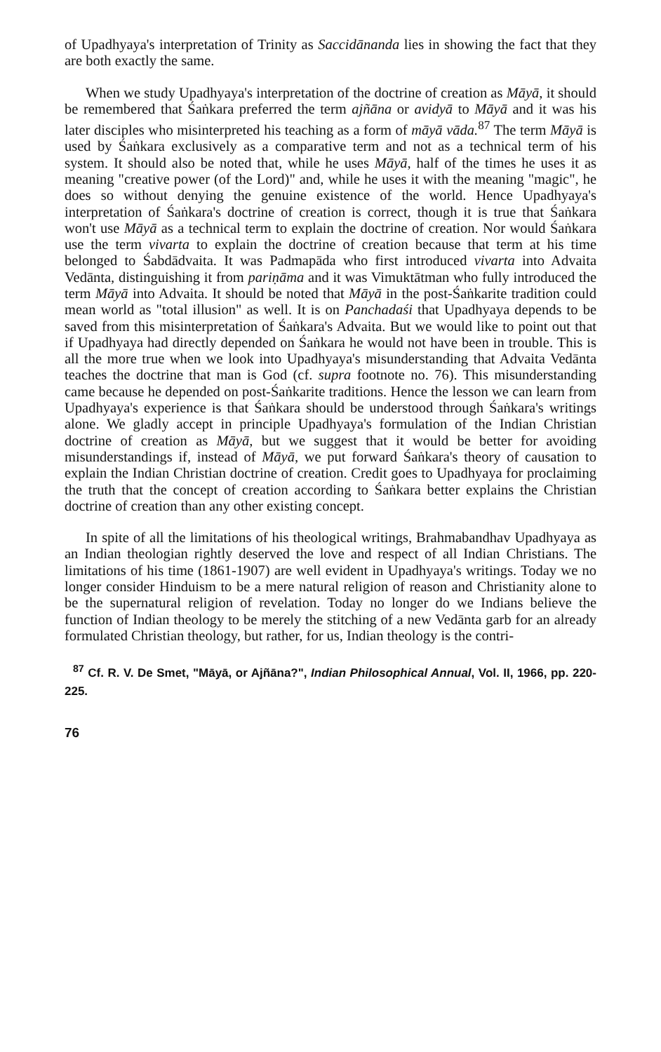of Upadhyaya's interpretation of Trinity as Saccidānanda lies in showing the fact that they are both exactly the same.
When we study Upadhyaya's interpretation of the doctrine of creation as Māyā, it should be remembered that Śaṅkara preferred the term ajñāna or avidyā to Māyā and it was his later disciples who misinterpreted his teaching as a form of māyā vāda.<sup>87</sup> The term Māyā is used by Śaṅkara exclusively as a comparative term and not as a technical term of his system. It should also be noted that, while he uses Māyā, half of the times he uses it as meaning "creative power (of the Lord)" and, while he uses it with the meaning "magic", he does so without denying the genuine existence of the world. Hence Upadhyaya's interpretation of Śaṅkara's doctrine of creation is correct, though it is true that Śaṅkara won't use Māyā as a technical term to explain the doctrine of creation. Nor would Śaṅkara use the term vivarta to explain the doctrine of creation because that term at his time belonged to Śabdādvaita. It was Padmapāda who first introduced vivarta into Advaita Vedānta, distinguishing it from pariṇāma and it was Vimuktātman who fully introduced the term Māyā into Advaita. It should be noted that Māyā in the post-Śaṅkarite tradition could mean world as "total illusion" as well. It is on Panchadaśi that Upadhyaya depends to be saved from this misinterpretation of Śaṅkara's Advaita. But we would like to point out that if Upadhyaya had directly depended on Śaṅkara he would not have been in trouble. This is all the more true when we look into Upadhyaya's misunderstanding that Advaita Vedānta teaches the doctrine that man is God (cf. supra footnote no. 76). This misunderstanding came because he depended on post-Śaṅkarite traditions. Hence the lesson we can learn from Upadhyaya's experience is that Śaṅkara should be understood through Śaṅkara's writings alone. We gladly accept in principle Upadhyaya's formulation of the Indian Christian doctrine of creation as Māyā, but we suggest that it would be better for avoiding misunderstandings if, instead of Māyā, we put forward Śaṅkara's theory of causation to explain the Indian Christian doctrine of creation. Credit goes to Upadhyaya for proclaiming the truth that the concept of creation according to Śaṅkara better explains the Christian doctrine of creation than any other existing concept.
In spite of all the limitations of his theological writings, Brahmabandhav Upadhyaya as an Indian theologian rightly deserved the love and respect of all Indian Christians. The limitations of his time (1861-1907) are well evident in Upadhyaya's writings. Today we no longer consider Hinduism to be a mere natural religion of reason and Christianity alone to be the supernatural religion of revelation. Today no longer do we Indians believe the function of Indian theology to be merely the stitching of a new Vedānta garb for an already formulated Christian theology, but rather, for us, Indian theology is the contri-
<sup>87</sup> Cf. R. V. De Smet, "Māyā, or Ajñāna?", Indian Philosophical Annual, Vol. II, 1966, pp. 220-225.
76